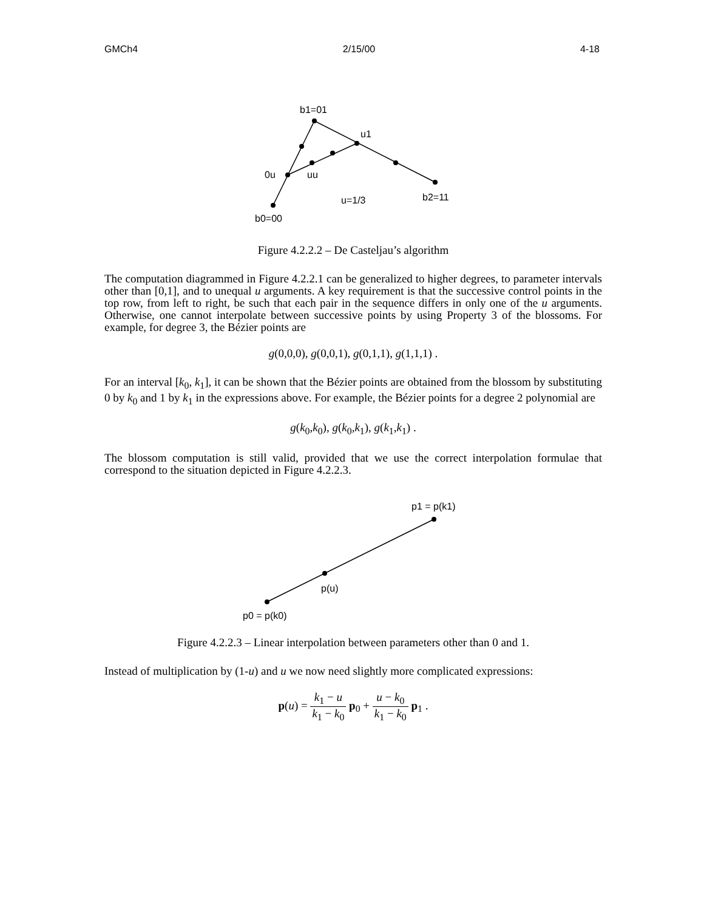GMCh4 2/15/00 4-18
b1=01
u1
0u
uu
b2=11
u=1/3
b0=00
Figure 4.2.2.2 – De Casteljau’s algorithm
The computation diagrammed in Figure 4.2.2.1 can be generalized to higher degrees, to parameter intervals other than [0,1], and to unequal u arguments. A key requirement is that the successive control points in the top row, from left to right, be such that each pair in the sequence differs in only one of the u arguments. Otherwise, one cannot interpolate between successive points by using Property 3 of the blossoms. For example, for degree 3, the Bézier points are
g(0,0,0), g(0,0,1), g(0,1,1), g(1,1,1) .
For an interval [k<sub>0</sub>, k<sub>1</sub>], it can be shown that the Bézier points are obtained from the blossom by substituting 0 by k<sub>0</sub> and 1 by k<sub>1</sub> in the expressions above. For example, the Bézier points for a degree 2 polynomial are
g(k<sub>0</sub>,k<sub>0</sub>), g(k<sub>0</sub>,k<sub>1</sub>), g(k<sub>1</sub>,k<sub>1</sub>) .
The blossom computation is still valid, provided that we use the correct interpolation formulae that correspond to the situation depicted in Figure 4.2.2.3.
p1 = p(k1)
p(u)
p0 = p(k0)
Figure 4.2.2.3 – Linear interpolation between parameters other than 0 and 1.
Instead of multiplication by (1-u) and u we now need slightly more complicated expressions:
p(u) = k<sub>1</sub> − u k<sub>1</sub> − k<sub>0</sub> p<sub>0</sub> + u − k<sub>0</sub> k<sub>1</sub> − k<sub>0</sub> p<sub>1</sub> .